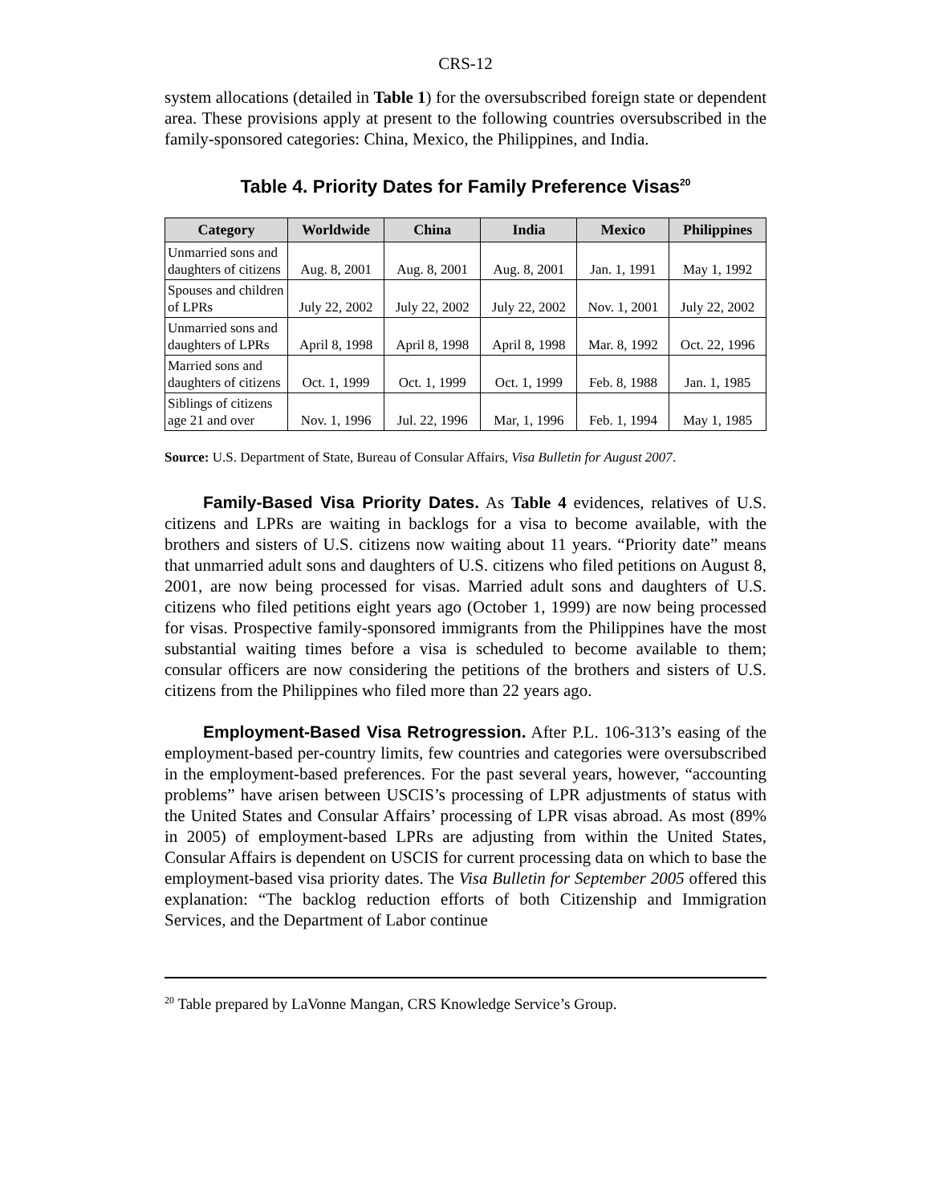CRS-12
system allocations (detailed in Table 1) for the oversubscribed foreign state or dependent area. These provisions apply at present to the following countries oversubscribed in the family-sponsored categories: China, Mexico, the Philippines, and India.
Table 4. Priority Dates for Family Preference Visas<sup>20</sup>
| Category | Worldwide | China | India | Mexico | Philippines |
| --- | --- | --- | --- | --- | --- |
| Unmarried sons and daughters of citizens | Aug. 8, 2001 | Aug. 8, 2001 | Aug. 8, 2001 | Jan. 1, 1991 | May 1, 1992 |
| Spouses and children of LPRs | July 22, 2002 | July 22, 2002 | July 22, 2002 | Nov. 1, 2001 | July 22, 2002 |
| Unmarried sons and daughters of LPRs | April 8, 1998 | April 8, 1998 | April 8, 1998 | Mar. 8, 1992 | Oct. 22, 1996 |
| Married sons and daughters of citizens | Oct. 1, 1999 | Oct. 1, 1999 | Oct. 1, 1999 | Feb. 8, 1988 | Jan. 1, 1985 |
| Siblings of citizens age 21 and over | Nov. 1, 1996 | Jul. 22, 1996 | Mar, 1, 1996 | Feb. 1, 1994 | May 1, 1985 |
Source: U.S. Department of State, Bureau of Consular Affairs, Visa Bulletin for August 2007.
Family-Based Visa Priority Dates. As Table 4 evidences, relatives of U.S. citizens and LPRs are waiting in backlogs for a visa to become available, with the brothers and sisters of U.S. citizens now waiting about 11 years. “Priority date” means that unmarried adult sons and daughters of U.S. citizens who filed petitions on August 8, 2001, are now being processed for visas. Married adult sons and daughters of U.S. citizens who filed petitions eight years ago (October 1, 1999) are now being processed for visas. Prospective family-sponsored immigrants from the Philippines have the most substantial waiting times before a visa is scheduled to become available to them; consular officers are now considering the petitions of the brothers and sisters of U.S. citizens from the Philippines who filed more than 22 years ago.
Employment-Based Visa Retrogression. After P.L. 106-313’s easing of the employment-based per-country limits, few countries and categories were oversubscribed in the employment-based preferences. For the past several years, however, “accounting problems” have arisen between USCIS’s processing of LPR adjustments of status with the United States and Consular Affairs’ processing of LPR visas abroad. As most (89% in 2005) of employment-based LPRs are adjusting from within the United States, Consular Affairs is dependent on USCIS for current processing data on which to base the employment-based visa priority dates. The Visa Bulletin for September 2005 offered this explanation: “The backlog reduction efforts of both Citizenship and Immigration Services, and the Department of Labor continue
<sup>20</sup> Table prepared by LaVonne Mangan, CRS Knowledge Service’s Group.